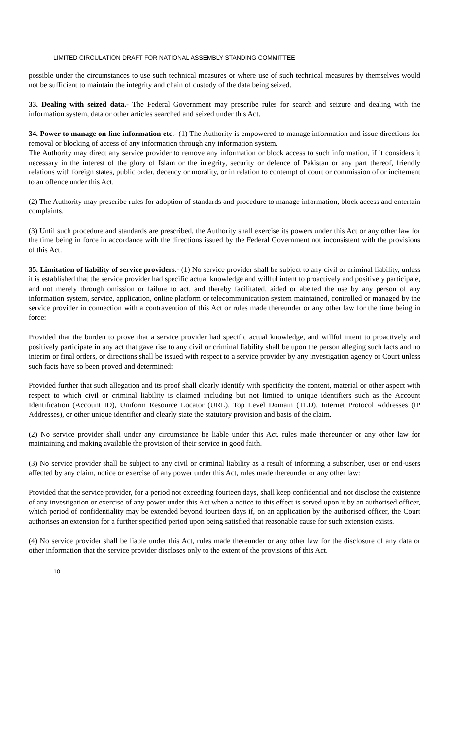LIMITED CIRCULATION DRAFT FOR NATIONAL ASSEMBLY STANDING COMMITTEE
possible under the circumstances to use such technical measures or where use of such technical measures by themselves would not be sufficient to maintain the integrity and chain of custody of the data being seized.
33. Dealing with seized data.- The Federal Government may prescribe rules for search and seizure and dealing with the information system, data or other articles searched and seized under this Act.
34. Power to manage on-line information etc.- (1) The Authority is empowered to manage information and issue directions for removal or blocking of access of any information through any information system.
The Authority may direct any service provider to remove any information or block access to such information, if it considers it necessary in the interest of the glory of Islam or the integrity, security or defence of Pakistan or any part thereof, friendly relations with foreign states, public order, decency or morality, or in relation to contempt of court or commission of or incitement to an offence under this Act.
(2) The Authority may prescribe rules for adoption of standards and procedure to manage information, block access and entertain complaints.
(3) Until such procedure and standards are prescribed, the Authority shall exercise its powers under this Act or any other law for the time being in force in accordance with the directions issued by the Federal Government not inconsistent with the provisions of this Act.
35. Limitation of liability of service providers.- (1) No service provider shall be subject to any civil or criminal liability, unless it is established that the service provider had specific actual knowledge and willful intent to proactively and positively participate, and not merely through omission or failure to act, and thereby facilitated, aided or abetted the use by any person of any information system, service, application, online platform or telecommunication system maintained, controlled or managed by the service provider in connection with a contravention of this Act or rules made thereunder or any other law for the time being in force:
Provided that the burden to prove that a service provider had specific actual knowledge, and willful intent to proactively and positively participate in any act that gave rise to any civil or criminal liability shall be upon the person alleging such facts and no interim or final orders, or directions shall be issued with respect to a service provider by any investigation agency or Court unless such facts have so been proved and determined:
Provided further that such allegation and its proof shall clearly identify with specificity the content, material or other aspect with respect to which civil or criminal liability is claimed including but not limited to unique identifiers such as the Account Identification (Account ID), Uniform Resource Locator (URL), Top Level Domain (TLD), Internet Protocol Addresses (IP Addresses), or other unique identifier and clearly state the statutory provision and basis of the claim.
(2) No service provider shall under any circumstance be liable under this Act, rules made thereunder or any other law for maintaining and making available the provision of their service in good faith.
(3) No service provider shall be subject to any civil or criminal liability as a result of informing a subscriber, user or end-users affected by any claim, notice or exercise of any power under this Act, rules made thereunder or any other law:
Provided that the service provider, for a period not exceeding fourteen days, shall keep confidential and not disclose the existence of any investigation or exercise of any power under this Act when a notice to this effect is served upon it by an authorised officer, which period of confidentiality may be extended beyond fourteen days if, on an application by the authorised officer, the Court authorises an extension for a further specified period upon being satisfied that reasonable cause for such extension exists.
(4) No service provider shall be liable under this Act, rules made thereunder or any other law for the disclosure of any data or other information that the service provider discloses only to the extent of the provisions of this Act.
10